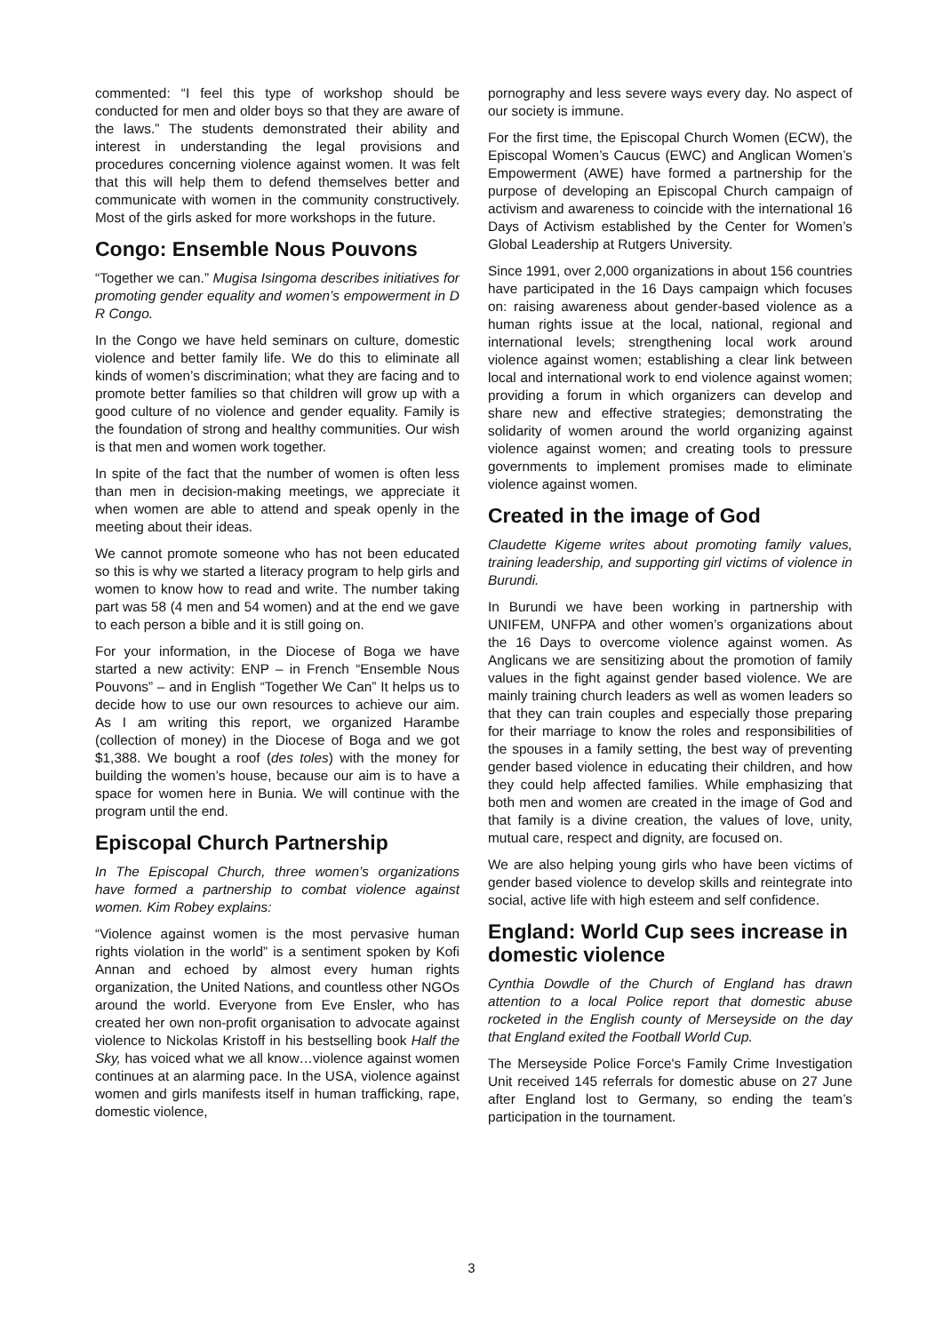commented: “I feel this type of workshop should be conducted for men and older boys so that they are aware of the laws.” The students demonstrated their ability and interest in understanding the legal provisions and procedures concerning violence against women. It was felt that this will help them to defend themselves better and communicate with women in the community constructively. Most of the girls asked for more workshops in the future.
Congo: Ensemble Nous Pouvons
“Together we can.” Mugisa Isingoma describes initiatives for promoting gender equality and women’s empowerment in D R Congo.
In the Congo we have held seminars on culture, domestic violence and better family life. We do this to eliminate all kinds of women’s discrimination; what they are facing and to promote better families so that children will grow up with a good culture of no violence and gender equality. Family is the foundation of strong and healthy communities. Our wish is that men and women work together.
In spite of the fact that the number of women is often less than men in decision-making meetings, we appreciate it when women are able to attend and speak openly in the meeting about their ideas.
We cannot promote someone who has not been educated so this is why we started a literacy program to help girls and women to know how to read and write. The number taking part was 58 (4 men and 54 women) and at the end we gave to each person a bible and it is still going on.
For your information, in the Diocese of Boga we have started a new activity: ENP – in French “Ensemble Nous Pouvons” – and in English “Together We Can” It helps us to decide how to use our own resources to achieve our aim. As I am writing this report, we organized Harambe (collection of money) in the Diocese of Boga and we got $1,388. We bought a roof (des toles) with the money for building the women’s house, because our aim is to have a space for women here in Bunia. We will continue with the program until the end.
Episcopal Church Partnership
In The Episcopal Church, three women’s organizations have formed a partnership to combat violence against women. Kim Robey explains:
“Violence against women is the most pervasive human rights violation in the world” is a sentiment spoken by Kofi Annan and echoed by almost every human rights organization, the United Nations, and countless other NGOs around the world. Everyone from Eve Ensler, who has created her own non-profit organisation to advocate against violence to Nickolas Kristoff in his bestselling book Half the Sky, has voiced what we all know…violence against women continues at an alarming pace. In the USA, violence against women and girls manifests itself in human trafficking, rape, domestic violence,
pornography and less severe ways every day. No aspect of our society is immune.
For the first time, the Episcopal Church Women (ECW), the Episcopal Women’s Caucus (EWC) and Anglican Women’s Empowerment (AWE) have formed a partnership for the purpose of developing an Episcopal Church campaign of activism and awareness to coincide with the international 16 Days of Activism established by the Center for Women’s Global Leadership at Rutgers University.
Since 1991, over 2,000 organizations in about 156 countries have participated in the 16 Days campaign which focuses on: raising awareness about gender-based violence as a human rights issue at the local, national, regional and international levels; strengthening local work around violence against women; establishing a clear link between local and international work to end violence against women; providing a forum in which organizers can develop and share new and effective strategies; demonstrating the solidarity of women around the world organizing against violence against women; and creating tools to pressure governments to implement promises made to eliminate violence against women.
Created in the image of God
Claudette Kigeme writes about promoting family values, training leadership, and supporting girl victims of violence in Burundi.
In Burundi we have been working in partnership with UNIFEM, UNFPA and other women’s organizations about the 16 Days to overcome violence against women. As Anglicans we are sensitizing about the promotion of family values in the fight against gender based violence. We are mainly training church leaders as well as women leaders so that they can train couples and especially those preparing for their marriage to know the roles and responsibilities of the spouses in a family setting, the best way of preventing gender based violence in educating their children, and how they could help affected families. While emphasizing that both men and women are created in the image of God and that family is a divine creation, the values of love, unity, mutual care, respect and dignity, are focused on.
We are also helping young girls who have been victims of gender based violence to develop skills and reintegrate into social, active life with high esteem and self confidence.
England: World Cup sees increase in domestic violence
Cynthia Dowdle of the Church of England has drawn attention to a local Police report that domestic abuse rocketed in the English county of Merseyside on the day that England exited the Football World Cup.
The Merseyside Police Force's Family Crime Investigation Unit received 145 referrals for domestic abuse on 27 June after England lost to Germany, so ending the team’s participation in the tournament.
3